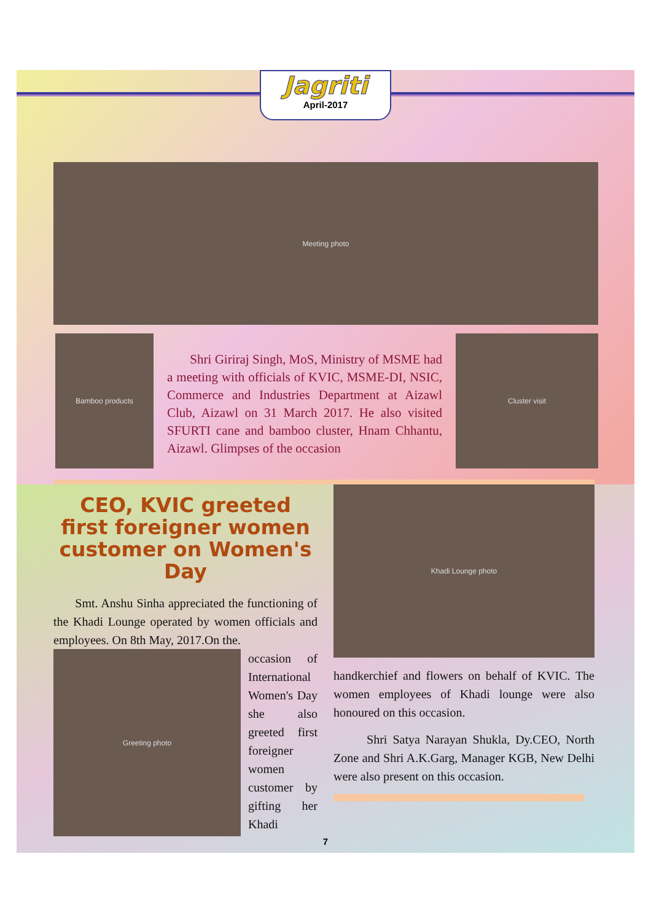Jagriti
April-2017
Meeting photo
Bamboo products
Shri Giriraj Singh, MoS, Ministry of MSME had a meeting with officials of KVIC, MSME-DI, NSIC, Commerce and Industries Department at Aizawl Club, Aizawl on 31 March 2017. He also visited SFURTI cane and bamboo cluster, Hnam Chhantu, Aizawl. Glimpses of the occasion
Cluster visit
CEO, KVIC greeted first foreigner women customer on Women's Day
Smt. Anshu Sinha appreciated the functioning of the Khadi Lounge operated by women officials and employees. On 8th May, 2017.On the.
Greeting photo
occasion of International Women's Day she also greeted first foreigner women customer by gifting her Khadi
Khadi Lounge photo
handkerchief and flowers on behalf of KVIC. The women employees of Khadi lounge were also honoured on this occasion.
Shri Satya Narayan Shukla, Dy.CEO, North Zone and Shri A.K.Garg, Manager KGB, New Delhi were also present on this occasion.
7